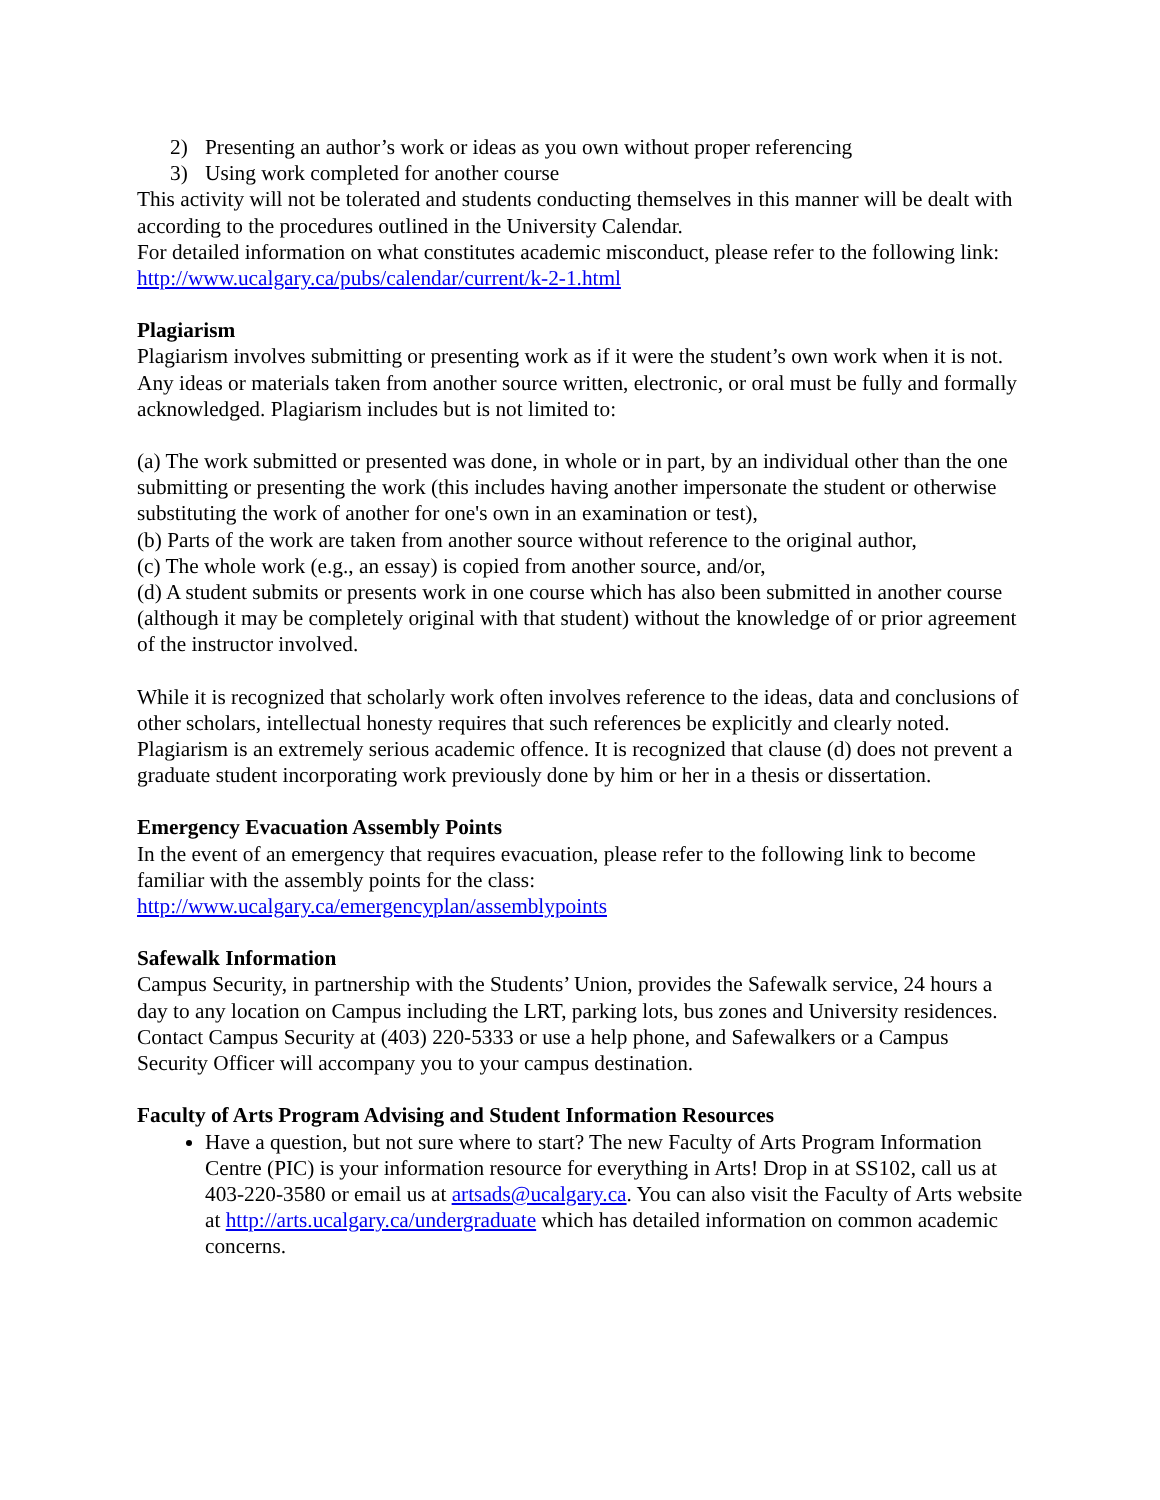2) Presenting an author’s work or ideas as you own without proper referencing
3) Using work completed for another course
This activity will not be tolerated and students conducting themselves in this manner will be dealt with according to the procedures outlined in the University Calendar.
For detailed information on what constitutes academic misconduct, please refer to the following link:
http://www.ucalgary.ca/pubs/calendar/current/k-2-1.html
Plagiarism
Plagiarism involves submitting or presenting work as if it were the student’s own work when it is not. Any ideas or materials taken from another source written, electronic, or oral must be fully and formally acknowledged. Plagiarism includes but is not limited to:
(a) The work submitted or presented was done, in whole or in part, by an individual other than the one submitting or presenting the work (this includes having another impersonate the student or otherwise substituting the work of another for one's own in an examination or test),
(b) Parts of the work are taken from another source without reference to the original author,
(c) The whole work (e.g., an essay) is copied from another source, and/or,
(d) A student submits or presents work in one course which has also been submitted in another course (although it may be completely original with that student) without the knowledge of or prior agreement of the instructor involved.
While it is recognized that scholarly work often involves reference to the ideas, data and conclusions of other scholars, intellectual honesty requires that such references be explicitly and clearly noted. Plagiarism is an extremely serious academic offence. It is recognized that clause (d) does not prevent a graduate student incorporating work previously done by him or her in a thesis or dissertation.
Emergency Evacuation Assembly Points
In the event of an emergency that requires evacuation, please refer to the following link to become familiar with the assembly points for the class:
http://www.ucalgary.ca/emergencyplan/assemblypoints
Safewalk Information
Campus Security, in partnership with the Students’ Union, provides the Safewalk service, 24 hours a day to any location on Campus including the LRT, parking lots, bus zones and University residences. Contact Campus Security at (403) 220-5333 or use a help phone, and Safewalkers or a Campus Security Officer will accompany you to your campus destination.
Faculty of Arts Program Advising and Student Information Resources
Have a question, but not sure where to start? The new Faculty of Arts Program Information Centre (PIC) is your information resource for everything in Arts! Drop in at SS102, call us at 403-220-3580 or email us at artsads@ucalgary.ca. You can also visit the Faculty of Arts website at http://arts.ucalgary.ca/undergraduate which has detailed information on common academic concerns.